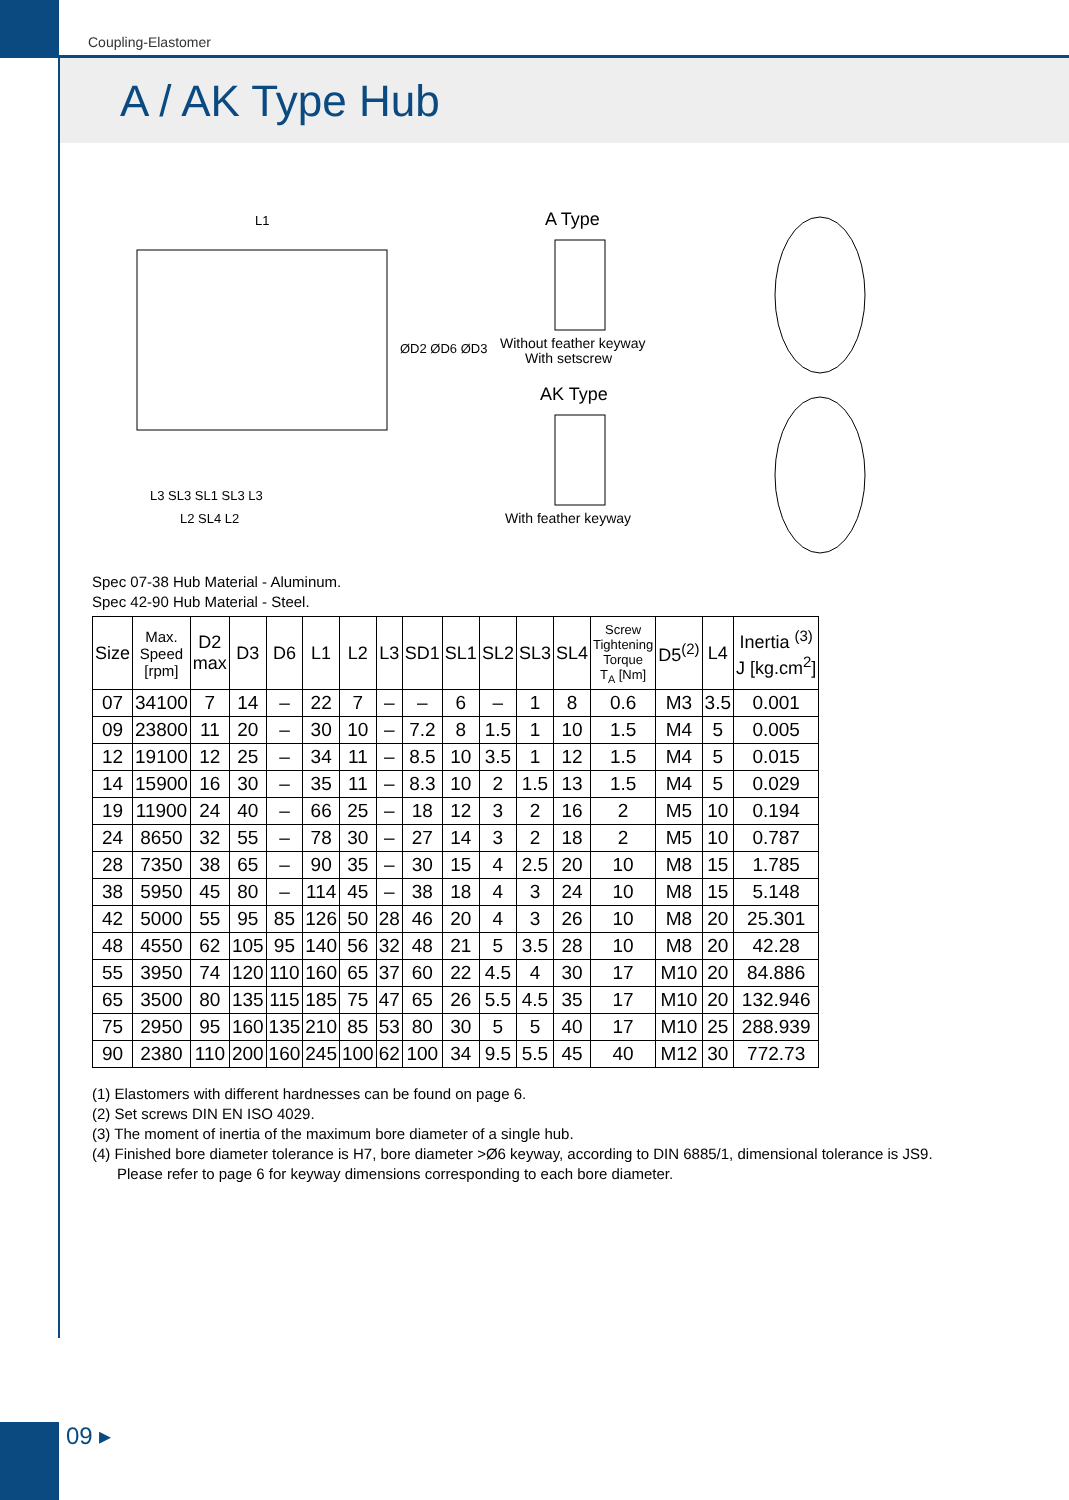Coupling-Elastomer
A / AK Type Hub
L1
ØD2 ØD6 ØD3
A Type
Without feather keyway
With setscrew
AK Type
With feather keyway
L3 SL3 SL1 SL3 L3
L2 SL4 L2
Spec 07-38 Hub Material - Aluminum.
Spec 42-90 Hub Material - Steel.
| Size | Max. Speed [rpm] | D2 max | D3 | D6 | L1 | L2 | L3 | SD1 | SL1 | SL2 | SL3 | SL4 | Screw Tightening Torque T<sub>A</sub> [Nm] | D5<sup>(2)</sup> | L4 | Inertia <sup>(3)</sup> J [kg.cm<sup>2</sup>] |
| --- | --- | --- | --- | --- | --- | --- | --- | --- | --- | --- | --- | --- | --- | --- | --- | --- |
| 07 | 34100 | 7 | 14 | – | 22 | 7 | – | – | 6 | – | 1 | 8 | 0.6 | M3 | 3.5 | 0.001 |
| 09 | 23800 | 11 | 20 | – | 30 | 10 | – | 7.2 | 8 | 1.5 | 1 | 10 | 1.5 | M4 | 5 | 0.005 |
| 12 | 19100 | 12 | 25 | – | 34 | 11 | – | 8.5 | 10 | 3.5 | 1 | 12 | 1.5 | M4 | 5 | 0.015 |
| 14 | 15900 | 16 | 30 | – | 35 | 11 | – | 8.3 | 10 | 2 | 1.5 | 13 | 1.5 | M4 | 5 | 0.029 |
| 19 | 11900 | 24 | 40 | – | 66 | 25 | – | 18 | 12 | 3 | 2 | 16 | 2 | M5 | 10 | 0.194 |
| 24 | 8650 | 32 | 55 | – | 78 | 30 | – | 27 | 14 | 3 | 2 | 18 | 2 | M5 | 10 | 0.787 |
| 28 | 7350 | 38 | 65 | – | 90 | 35 | – | 30 | 15 | 4 | 2.5 | 20 | 10 | M8 | 15 | 1.785 |
| 38 | 5950 | 45 | 80 | – | 114 | 45 | – | 38 | 18 | 4 | 3 | 24 | 10 | M8 | 15 | 5.148 |
| 42 | 5000 | 55 | 95 | 85 | 126 | 50 | 28 | 46 | 20 | 4 | 3 | 26 | 10 | M8 | 20 | 25.301 |
| 48 | 4550 | 62 | 105 | 95 | 140 | 56 | 32 | 48 | 21 | 5 | 3.5 | 28 | 10 | M8 | 20 | 42.28 |
| 55 | 3950 | 74 | 120 | 110 | 160 | 65 | 37 | 60 | 22 | 4.5 | 4 | 30 | 17 | M10 | 20 | 84.886 |
| 65 | 3500 | 80 | 135 | 115 | 185 | 75 | 47 | 65 | 26 | 5.5 | 4.5 | 35 | 17 | M10 | 20 | 132.946 |
| 75 | 2950 | 95 | 160 | 135 | 210 | 85 | 53 | 80 | 30 | 5 | 5 | 40 | 17 | M10 | 25 | 288.939 |
| 90 | 2380 | 110 | 200 | 160 | 245 | 100 | 62 | 100 | 34 | 9.5 | 5.5 | 45 | 40 | M12 | 30 | 772.73 |
(1) Elastomers with different hardnesses can be found on page 6.
(2) Set screws DIN EN ISO 4029.
(3) The moment of inertia of the maximum bore diameter of a single hub.
(4) Finished bore diameter tolerance is H7, bore diameter >Ø6 keyway, according to DIN 6885/1, dimensional tolerance is JS9.
Please refer to page 6 for keyway dimensions corresponding to each bore diameter.
09 ▸